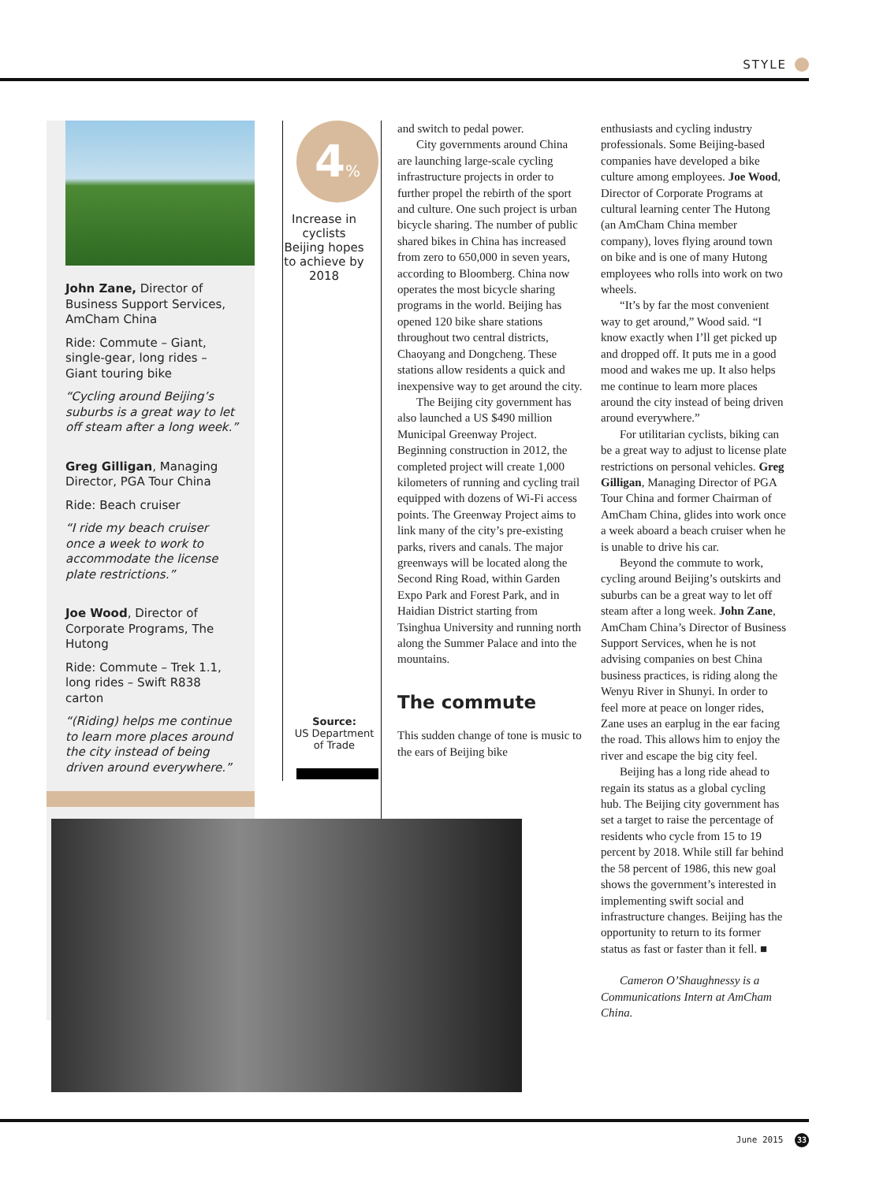STYLE
John Zane, Director of Business Support Services, AmCham China
Ride: Commute – Giant, single-gear, long rides – Giant touring bike
“Cycling around Beijing’s suburbs is a great way to let off steam after a long week.”
Greg Gilligan, Managing Director, PGA Tour China
Ride: Beach cruiser
“I ride my beach cruiser once a week to work to accommodate the license plate restrictions.”
Joe Wood, Director of Corporate Programs, The Hutong
Ride: Commute – Trek 1.1, long rides – Swift R838 carton
“(Riding) helps me continue to learn more places around the city instead of being driven around everywhere.”
4%
Increase in cyclists Beijing hopes to achieve by 2018
Source:
US Department of Trade
and switch to pedal power.
City governments around China are launching large-scale cycling infrastructure projects in order to further propel the rebirth of the sport and culture. One such project is urban bicycle sharing. The number of public shared bikes in China has increased from zero to 650,000 in seven years, according to Bloomberg. China now operates the most bicycle sharing programs in the world. Beijing has opened 120 bike share stations throughout two central districts, Chaoyang and Dongcheng. These stations allow residents a quick and inexpensive way to get around the city.
The Beijing city government has also launched a US $490 million Municipal Greenway Project. Beginning construction in 2012, the completed project will create 1,000 kilometers of running and cycling trail equipped with dozens of Wi-Fi access points. The Greenway Project aims to link many of the city’s pre-existing parks, rivers and canals. The major greenways will be located along the Second Ring Road, within Garden Expo Park and Forest Park, and in Haidian District starting from Tsinghua University and running north along the Summer Palace and into the mountains.
The commute
This sudden change of tone is music to the ears of Beijing bike
enthusiasts and cycling industry professionals. Some Beijing-based companies have developed a bike culture among employees. Joe Wood, Director of Corporate Programs at cultural learning center The Hutong (an AmCham China member company), loves flying around town on bike and is one of many Hutong employees who rolls into work on two wheels.
“It’s by far the most convenient way to get around,” Wood said. “I know exactly when I’ll get picked up and dropped off. It puts me in a good mood and wakes me up. It also helps me continue to learn more places around the city instead of being driven around everywhere.”
For utilitarian cyclists, biking can be a great way to adjust to license plate restrictions on personal vehicles. Greg Gilligan, Managing Director of PGA Tour China and former Chairman of AmCham China, glides into work once a week aboard a beach cruiser when he is unable to drive his car.
Beyond the commute to work, cycling around Beijing’s outskirts and suburbs can be a great way to let off steam after a long week. John Zane, AmCham China’s Director of Business Support Services, when he is not advising companies on best China business practices, is riding along the Wenyu River in Shunyi. In order to feel more at peace on longer rides, Zane uses an earplug in the ear facing the road. This allows him to enjoy the river and escape the big city feel.
Beijing has a long ride ahead to regain its status as a global cycling hub. The Beijing city government has set a target to raise the percentage of residents who cycle from 15 to 19 percent by 2018. While still far behind the 58 percent of 1986, this new goal shows the government’s interested in implementing swift social and infrastructure changes. Beijing has the opportunity to return to its former status as fast or faster than it fell. ■
Cameron O’Shaughnessy is a Communications Intern at AmCham China.
June 2015 33